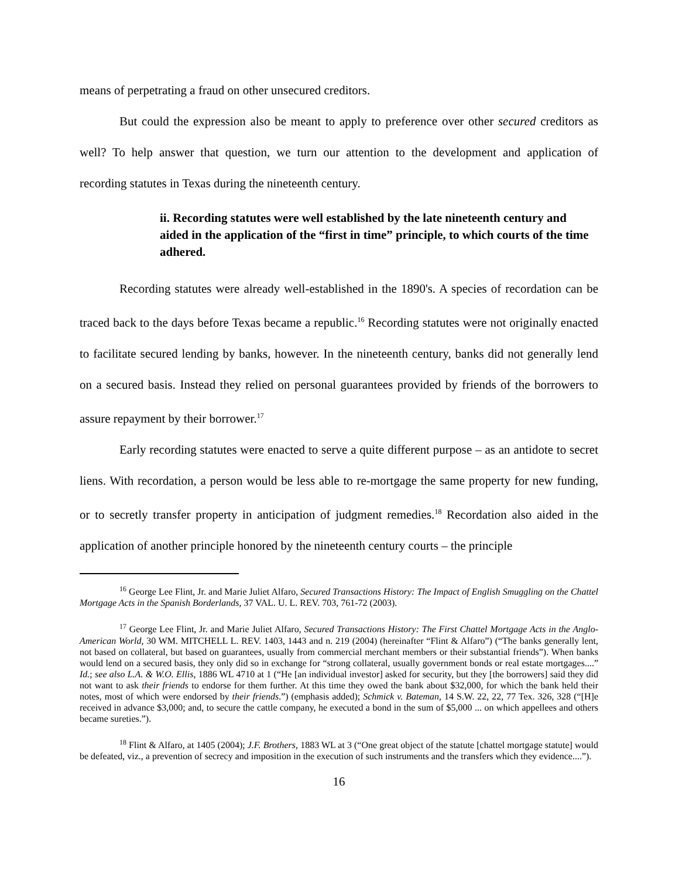means of perpetrating a fraud on other unsecured creditors.
But could the expression also be meant to apply to preference over other secured creditors as well? To help answer that question, we turn our attention to the development and application of recording statutes in Texas during the nineteenth century.
ii. Recording statutes were well established by the late nineteenth century and aided in the application of the “first in time” principle, to which courts of the time adhered.
Recording statutes were already well-established in the 1890's. A species of recordation can be traced back to the days before Texas became a republic.<sup>16</sup> Recording statutes were not originally enacted to facilitate secured lending by banks, however. In the nineteenth century, banks did not generally lend on a secured basis. Instead they relied on personal guarantees provided by friends of the borrowers to assure repayment by their borrower.<sup>17</sup>
Early recording statutes were enacted to serve a quite different purpose – as an antidote to secret liens. With recordation, a person would be less able to re-mortgage the same property for new funding, or to secretly transfer property in anticipation of judgment remedies.<sup>18</sup> Recordation also aided in the application of another principle honored by the nineteenth century courts – the principle
<sup>16</sup> George Lee Flint, Jr. and Marie Juliet Alfaro, Secured Transactions History: The Impact of English Smuggling on the Chattel Mortgage Acts in the Spanish Borderlands, 37 VAL. U. L. REV. 703, 761-72 (2003).
<sup>17</sup> George Lee Flint, Jr. and Marie Juliet Alfaro, Secured Transactions History: The First Chattel Mortgage Acts in the Anglo-American World, 30 WM. MITCHELL L. REV. 1403, 1443 and n. 219 (2004) (hereinafter “Flint & Alfaro”) (“The banks generally lent, not based on collateral, but based on guarantees, usually from commercial merchant members or their substantial friends”). When banks would lend on a secured basis, they only did so in exchange for “strong collateral, usually government bonds or real estate mortgages....” Id.; see also L.A. & W.O. Ellis, 1886 WL 4710 at 1 (“He [an individual investor] asked for security, but they [the borrowers] said they did not want to ask their friends to endorse for them further. At this time they owed the bank about $32,000, for which the bank held their notes, most of which were endorsed by their friends.”) (emphasis added); Schmick v. Bateman, 14 S.W. 22, 22, 77 Tex. 326, 328 (“[H]e received in advance $3,000; and, to secure the cattle company, he executed a bond in the sum of $5,000 ... on which appellees and others became sureties.”).
<sup>18</sup> Flint & Alfaro, at 1405 (2004); J.F. Brothers, 1883 WL at 3 (“One great object of the statute [chattel mortgage statute] would be defeated, viz., a prevention of secrecy and imposition in the execution of such instruments and the transfers which they evidence....”).
16